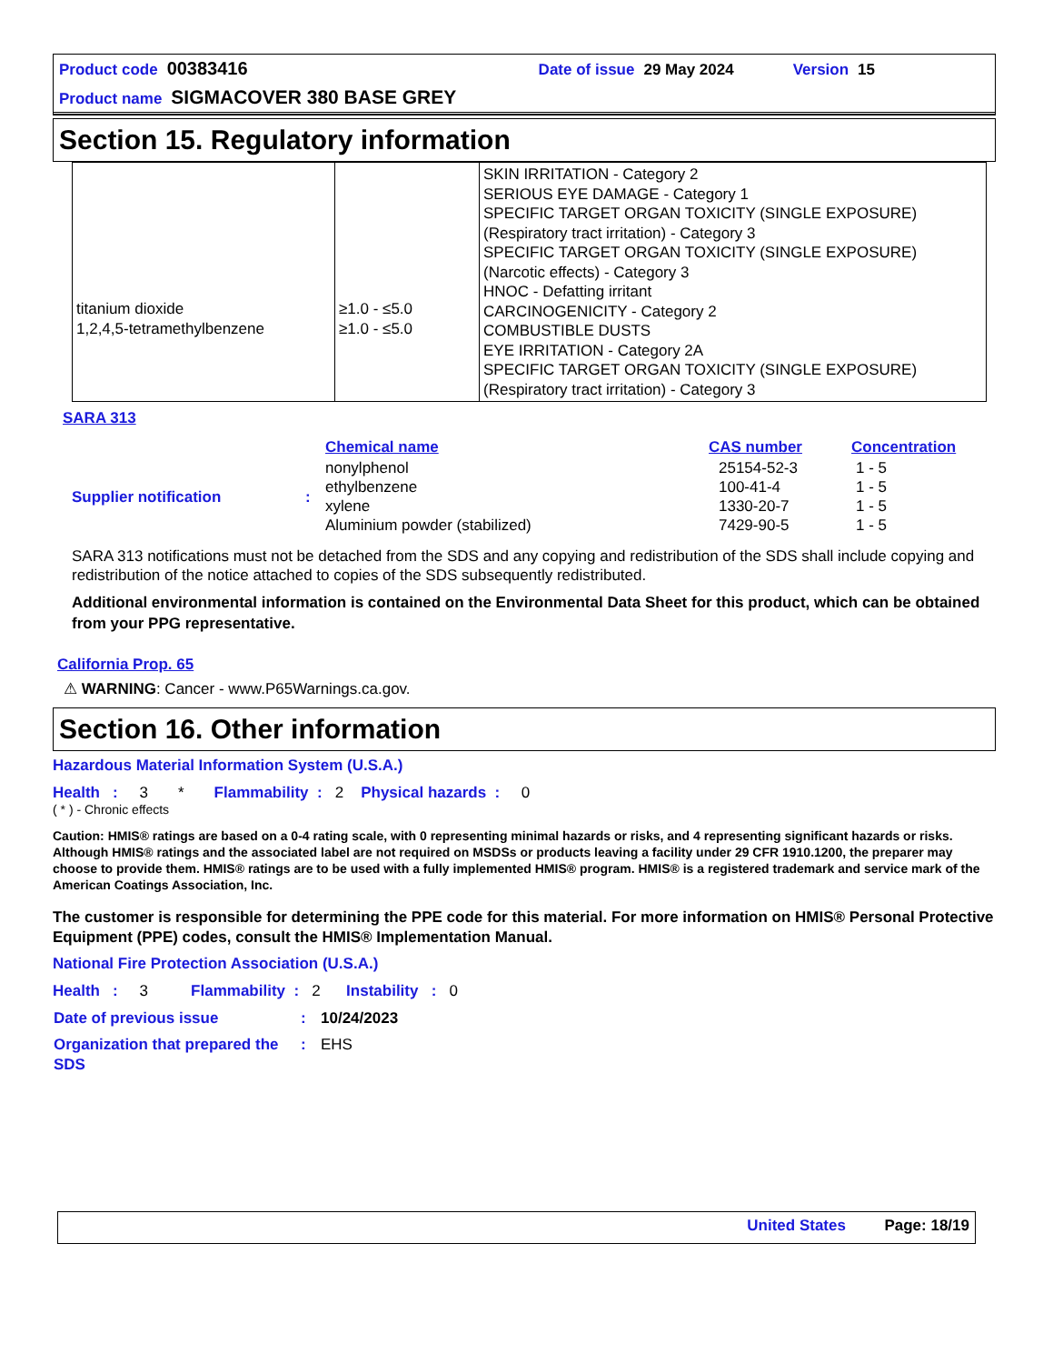Product code 00383416 Date of issue 29 May 2024 Version 15
Product name SIGMACOVER 380 BASE GREY
Section 15. Regulatory information
| titanium dioxide 1,2,4,5-tetramethylbenzene | ≥1.0 - ≤5.0 ≥1.0 - ≤5.0 | SKIN IRRITATION - Category 2 SERIOUS EYE DAMAGE - Category 1 SPECIFIC TARGET ORGAN TOXICITY (SINGLE EXPOSURE) (Respiratory tract irritation) - Category 3 SPECIFIC TARGET ORGAN TOXICITY (SINGLE EXPOSURE) (Narcotic effects) - Category 3 HNOC - Defatting irritant CARCINOGENICITY - Category 2 COMBUSTIBLE DUSTS EYE IRRITATION - Category 2A SPECIFIC TARGET ORGAN TOXICITY (SINGLE EXPOSURE) (Respiratory tract irritation) - Category 3 |
SARA 313
| | | Chemical name | CAS number | Concentration |
| Supplier notification | : | nonylphenol ethylbenzene xylene Aluminium powder (stabilized) | 25154-52-3 100-41-4 1330-20-7 7429-90-5 | 1 - 5 1 - 5 1 - 5 1 - 5 |
SARA 313 notifications must not be detached from the SDS and any copying and redistribution of the SDS shall include copying and redistribution of the notice attached to copies of the SDS subsequently redistributed.
Additional environmental information is contained on the Environmental Data Sheet for this product, which can be obtained from your PPG representative.
California Prop. 65
⚠ WARNING: Cancer - www.P65Warnings.ca.gov.
Section 16. Other information
Hazardous Material Information System (U.S.A.)
Health : 3 * Flammability : 2 Physical hazards : 0
( * ) - Chronic effects
Caution: HMIS® ratings are based on a 0-4 rating scale, with 0 representing minimal hazards or risks, and 4 representing significant hazards or risks. Although HMIS® ratings and the associated label are not required on MSDSs or products leaving a facility under 29 CFR 1910.1200, the preparer may choose to provide them. HMIS® ratings are to be used with a fully implemented HMIS® program. HMIS® is a registered trademark and service mark of the American Coatings Association, Inc.
The customer is responsible for determining the PPE code for this material. For more information on HMIS® Personal Protective Equipment (PPE) codes, consult the HMIS® Implementation Manual.
National Fire Protection Association (U.S.A.)
Health : 3 Flammability : 2 Instability : 0
| Date of previous issue | : | 10/24/2023 |
| Organization that prepared the SDS | : | EHS |
United States Page: 18/19